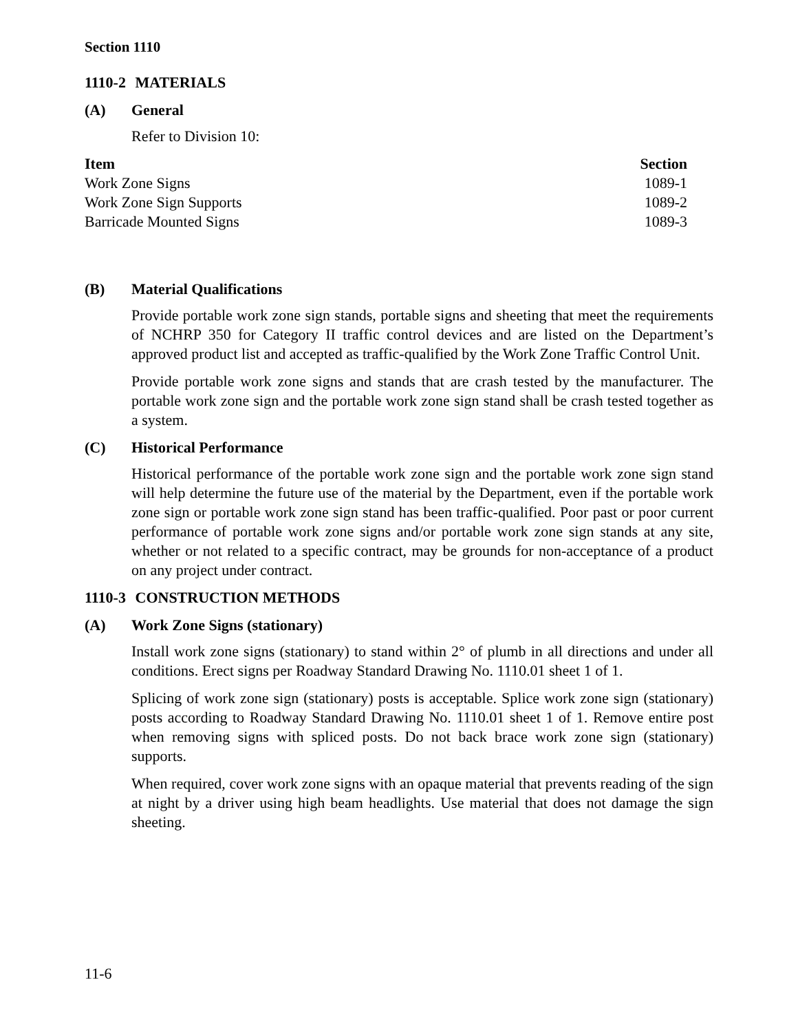Section 1110
1110-2 MATERIALS
(A) General
Refer to Division 10:
| Item | Section |
| --- | --- |
| Work Zone Signs | 1089-1 |
| Work Zone Sign Supports | 1089-2 |
| Barricade Mounted Signs | 1089-3 |
(B) Material Qualifications
Provide portable work zone sign stands, portable signs and sheeting that meet the requirements of NCHRP 350 for Category II traffic control devices and are listed on the Department’s approved product list and accepted as traffic-qualified by the Work Zone Traffic Control Unit.
Provide portable work zone signs and stands that are crash tested by the manufacturer. The portable work zone sign and the portable work zone sign stand shall be crash tested together as a system.
(C) Historical Performance
Historical performance of the portable work zone sign and the portable work zone sign stand will help determine the future use of the material by the Department, even if the portable work zone sign or portable work zone sign stand has been traffic-qualified. Poor past or poor current performance of portable work zone signs and/or portable work zone sign stands at any site, whether or not related to a specific contract, may be grounds for non-acceptance of a product on any project under contract.
1110-3 CONSTRUCTION METHODS
(A) Work Zone Signs (stationary)
Install work zone signs (stationary) to stand within 2° of plumb in all directions and under all conditions. Erect signs per Roadway Standard Drawing No. 1110.01 sheet 1 of 1.
Splicing of work zone sign (stationary) posts is acceptable. Splice work zone sign (stationary) posts according to Roadway Standard Drawing No. 1110.01 sheet 1 of 1. Remove entire post when removing signs with spliced posts. Do not back brace work zone sign (stationary) supports.
When required, cover work zone signs with an opaque material that prevents reading of the sign at night by a driver using high beam headlights. Use material that does not damage the sign sheeting.
11-6